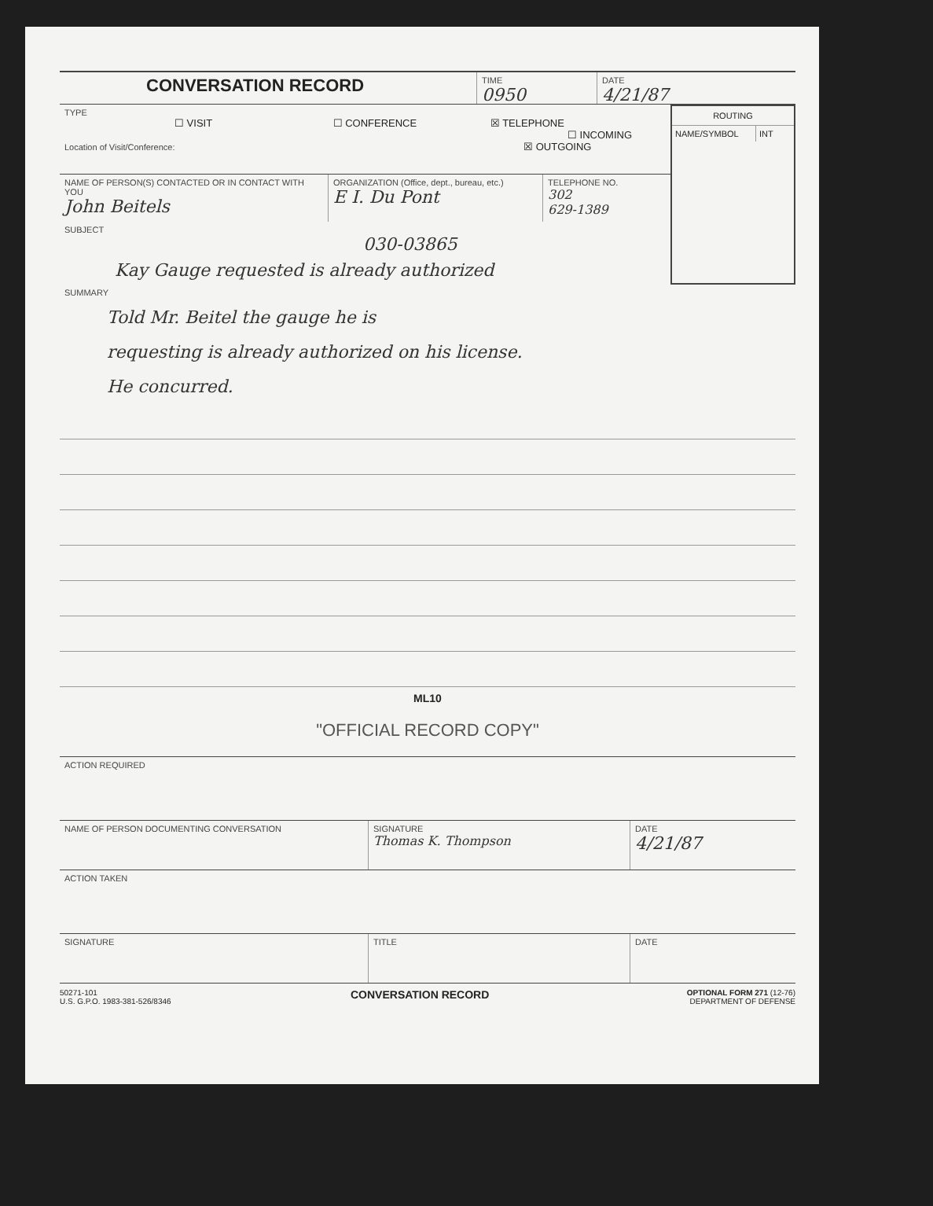CONVERSATION RECORD
TIME
0950
DATE
4/21/87
TYPE
☐ VISIT ☐ CONFERENCE ☒ TELEPHONE
☐ INCOMING
Location of Visit/Conference: ☒ OUTGOING
NAME OF PERSON(S) CONTACTED OR IN CONTACT WITH YOU
John Beitels
ORGANIZATION (Office, dept., bureau, etc.)
E I. Du Pont
TELEPHONE NO.
302
629-1389
SUBJECT
030-03865
Kay Gauge requested is already authorized
ROUTING
NAME/SYMBOL INT
SUMMARY
Told Mr. Beitel the gauge he is
requesting is already authorized on his license.
He concurred.
ML10
"OFFICIAL RECORD COPY"
ACTION REQUIRED
NAME OF PERSON DOCUMENTING CONVERSATION SIGNATURE
Thomas K. Thompson
DATE
4/21/87
ACTION TAKEN
SIGNATURE TITLE DATE
50271-101
U.S. G.P.O. 1983-381-526/8346
CONVERSATION RECORD
OPTIONAL FORM 271 (12-76)
DEPARTMENT OF DEFENSE